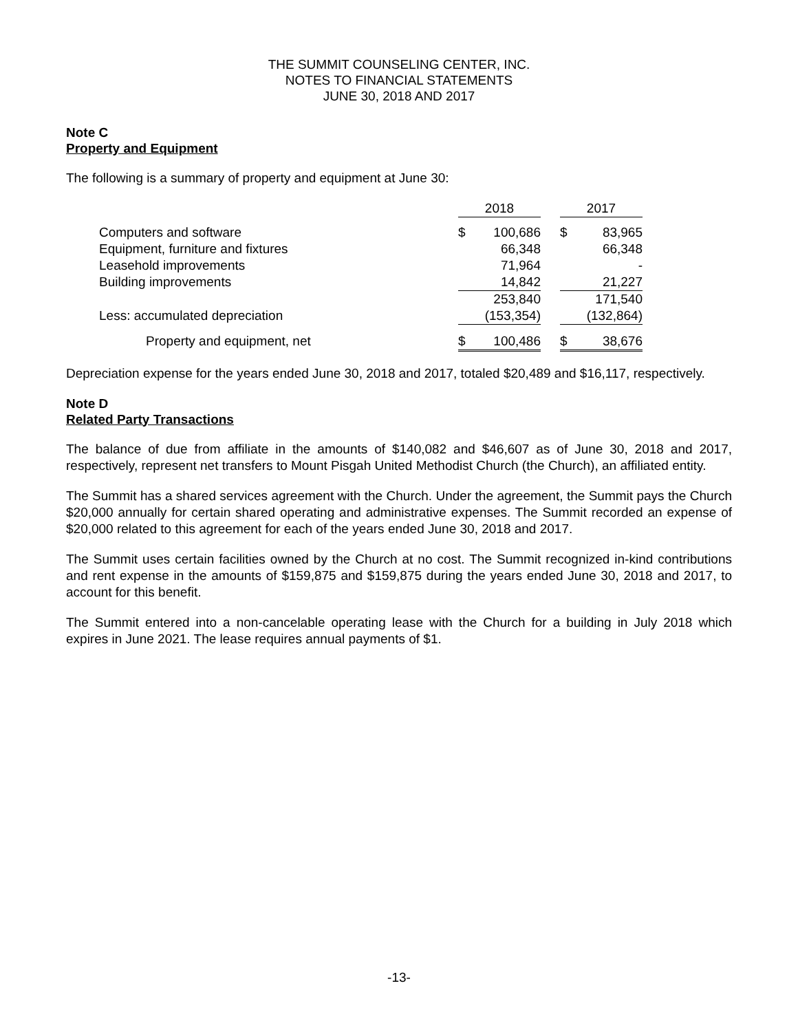THE SUMMIT COUNSELING CENTER, INC.
NOTES TO FINANCIAL STATEMENTS
JUNE 30, 2018 AND 2017
Note C
Property and Equipment
The following is a summary of property and equipment at June 30:
| | 2018 | | | 2017 | |
| Computers and software | $ | 100,686 | | $ | 83,965 |
| Equipment, furniture and fixtures | | 66,348 | | | 66,348 |
| Leasehold improvements | | 71,964 | | | - |
| Building improvements | | 14,842 | | | 21,227 |
| | | 253,840 | | | 171,540 |
| Less: accumulated depreciation | | (153,354) | | | (132,864) |
| Property and equipment, net | $ | 100,486 | | $ | 38,676 |
Depreciation expense for the years ended June 30, 2018 and 2017, totaled $20,489 and $16,117, respectively.
Note D
Related Party Transactions
The balance of due from affiliate in the amounts of $140,082 and $46,607 as of June 30, 2018 and 2017, respectively, represent net transfers to Mount Pisgah United Methodist Church (the Church), an affiliated entity.
The Summit has a shared services agreement with the Church. Under the agreement, the Summit pays the Church $20,000 annually for certain shared operating and administrative expenses. The Summit recorded an expense of $20,000 related to this agreement for each of the years ended June 30, 2018 and 2017.
The Summit uses certain facilities owned by the Church at no cost. The Summit recognized in-kind contributions and rent expense in the amounts of $159,875 and $159,875 during the years ended June 30, 2018 and 2017, to account for this benefit.
The Summit entered into a non-cancelable operating lease with the Church for a building in July 2018 which expires in June 2021. The lease requires annual payments of $1.
-13-